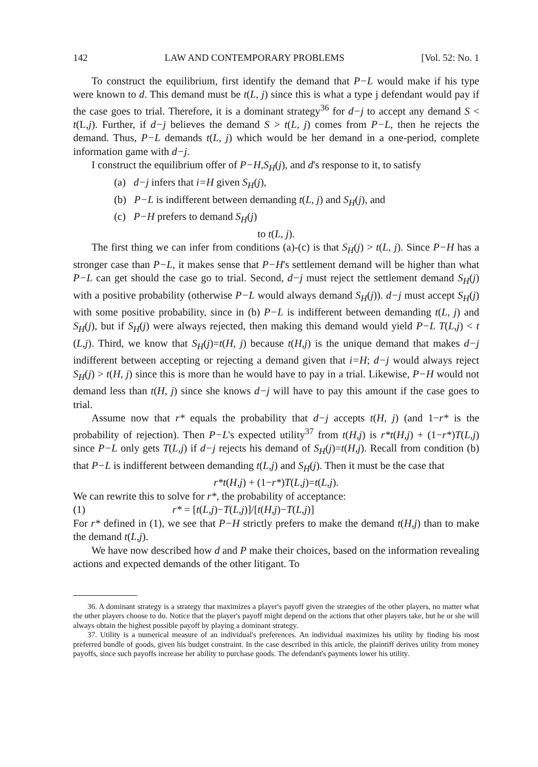142 LAW AND CONTEMPORARY PROBLEMS [Vol. 52: No. 1
To construct the equilibrium, first identify the demand that P−L would make if his type were known to d. This demand must be t(L, j) since this is what a type j defendant would pay if the case goes to trial. Therefore, it is a dominant strategy<sup>36</sup> for d−j to accept any demand S < t(L,j). Further, if d−j believes the demand S > t(L, j) comes from P−L, then he rejects the demand. Thus, P−L demands t(L, j) which would be her demand in a one-period, complete information game with d−j.
I construct the equilibrium offer of P−H,S<sub>H</sub>(j), and d's response to it, to satisfy
(a) d−j infers that i=H given S<sub>H</sub>(j),
(b) P−L is indifferent between demanding t(L, j) and S<sub>H</sub>(j), and
(c) P−H prefers to demand S<sub>H</sub>(j)
to t(L, j).
The first thing we can infer from conditions (a)-(c) is that S<sub>H</sub>(j) > t(L, j). Since P−H has a stronger case than P−L, it makes sense that P−H's settlement demand will be higher than what P−L can get should the case go to trial. Second, d−j must reject the settlement demand S<sub>H</sub>(j) with a positive probability (otherwise P−L would always demand S<sub>H</sub>(j)). d−j must accept S<sub>H</sub>(j) with some positive probability, since in (b) P−L is indifferent between demanding t(L, j) and S<sub>H</sub>(j), but if S<sub>H</sub>(j) were always rejected, then making this demand would yield P−L T(L,j) < t (L,j). Third, we know that S<sub>H</sub>(j)=t(H, j) because t(H,j) is the unique demand that makes d−j indifferent between accepting or rejecting a demand given that i=H; d−j would always reject S<sub>H</sub>(j) > t(H, j) since this is more than he would have to pay in a trial. Likewise, P−H would not demand less than t(H, j) since she knows d−j will have to pay this amount if the case goes to trial.
Assume now that r* equals the probability that d−j accepts t(H, j) (and 1−r* is the probability of rejection). Then P−L's expected utility<sup>37</sup> from t(H,j) is r*t(H,j) + (1−r*)T(L,j) since P−L only gets T(L,j) if d−j rejects his demand of S<sub>H</sub>(j)=t(H,j). Recall from condition (b) that P−L is indifferent between demanding t(L,j) and S<sub>H</sub>(j). Then it must be the case that
r*t(H,j) + (1−r*)T(L,j)=t(L,j).
We can rewrite this to solve for r*, the probability of acceptance:
(1) r* = [t(L,j)−T(L,j)]/[t(H,j)−T(L,j)]
For r* defined in (1), we see that P−H strictly prefers to make the demand t(H,j) than to make the demand t(L,j).
We have now described how d and P make their choices, based on the information revealing actions and expected demands of the other litigant. To
36. A dominant strategy is a strategy that maximizes a player's payoff given the strategies of the other players, no matter what the other players choose to do. Notice that the player's payoff might depend on the actions that other players take, but he or she will always obtain the highest possible payoff by playing a dominant strategy.
37. Utility is a numerical measure of an individual's preferences. An individual maximizes his utility by finding his most preferred bundle of goods, given his budget constraint. In the case described in this article, the plaintiff derives utility from money payoffs, since such payoffs increase her ability to purchase goods. The defendant's payments lower his utility.